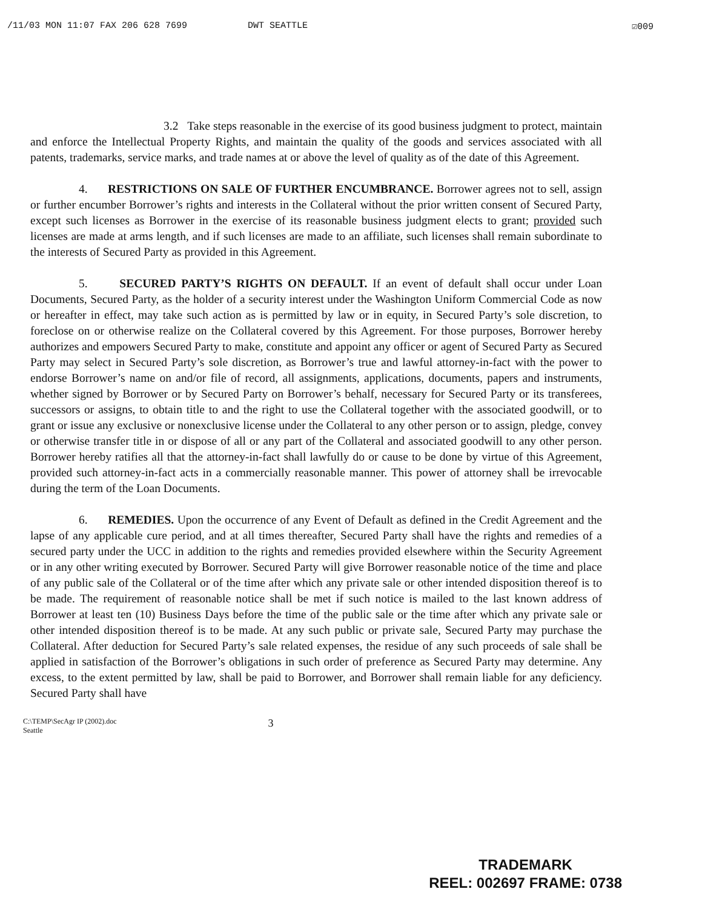/11/03 MON 11:07 FAX 206 628 7699 DWT SEATTLE ☑009
3.2 Take steps reasonable in the exercise of its good business judgment to protect, maintain and enforce the Intellectual Property Rights, and maintain the quality of the goods and services associated with all patents, trademarks, service marks, and trade names at or above the level of quality as of the date of this Agreement.
4. RESTRICTIONS ON SALE OF FURTHER ENCUMBRANCE. Borrower agrees not to sell, assign or further encumber Borrower’s rights and interests in the Collateral without the prior written consent of Secured Party, except such licenses as Borrower in the exercise of its reasonable business judgment elects to grant; provided such licenses are made at arms length, and if such licenses are made to an affiliate, such licenses shall remain subordinate to the interests of Secured Party as provided in this Agreement.
5. SECURED PARTY’S RIGHTS ON DEFAULT. If an event of default shall occur under Loan Documents, Secured Party, as the holder of a security interest under the Washington Uniform Commercial Code as now or hereafter in effect, may take such action as is permitted by law or in equity, in Secured Party’s sole discretion, to foreclose on or otherwise realize on the Collateral covered by this Agreement. For those purposes, Borrower hereby authorizes and empowers Secured Party to make, constitute and appoint any officer or agent of Secured Party as Secured Party may select in Secured Party’s sole discretion, as Borrower’s true and lawful attorney-in-fact with the power to endorse Borrower’s name on and/or file of record, all assignments, applications, documents, papers and instruments, whether signed by Borrower or by Secured Party on Borrower’s behalf, necessary for Secured Party or its transferees, successors or assigns, to obtain title to and the right to use the Collateral together with the associated goodwill, or to grant or issue any exclusive or nonexclusive license under the Collateral to any other person or to assign, pledge, convey or otherwise transfer title in or dispose of all or any part of the Collateral and associated goodwill to any other person. Borrower hereby ratifies all that the attorney-in-fact shall lawfully do or cause to be done by virtue of this Agreement, provided such attorney-in-fact acts in a commercially reasonable manner. This power of attorney shall be irrevocable during the term of the Loan Documents.
6. REMEDIES. Upon the occurrence of any Event of Default as defined in the Credit Agreement and the lapse of any applicable cure period, and at all times thereafter, Secured Party shall have the rights and remedies of a secured party under the UCC in addition to the rights and remedies provided elsewhere within the Security Agreement or in any other writing executed by Borrower. Secured Party will give Borrower reasonable notice of the time and place of any public sale of the Collateral or of the time after which any private sale or other intended disposition thereof is to be made. The requirement of reasonable notice shall be met if such notice is mailed to the last known address of Borrower at least ten (10) Business Days before the time of the public sale or the time after which any private sale or other intended disposition thereof is to be made. At any such public or private sale, Secured Party may purchase the Collateral. After deduction for Secured Party’s sale related expenses, the residue of any such proceeds of sale shall be applied in satisfaction of the Borrower’s obligations in such order of preference as Secured Party may determine. Any excess, to the extent permitted by law, shall be paid to Borrower, and Borrower shall remain liable for any deficiency. Secured Party shall have
C:\TEMP\SecAgr IP (2002).doc
Seattle
3
TRADEMARK
REEL: 002697 FRAME: 0738